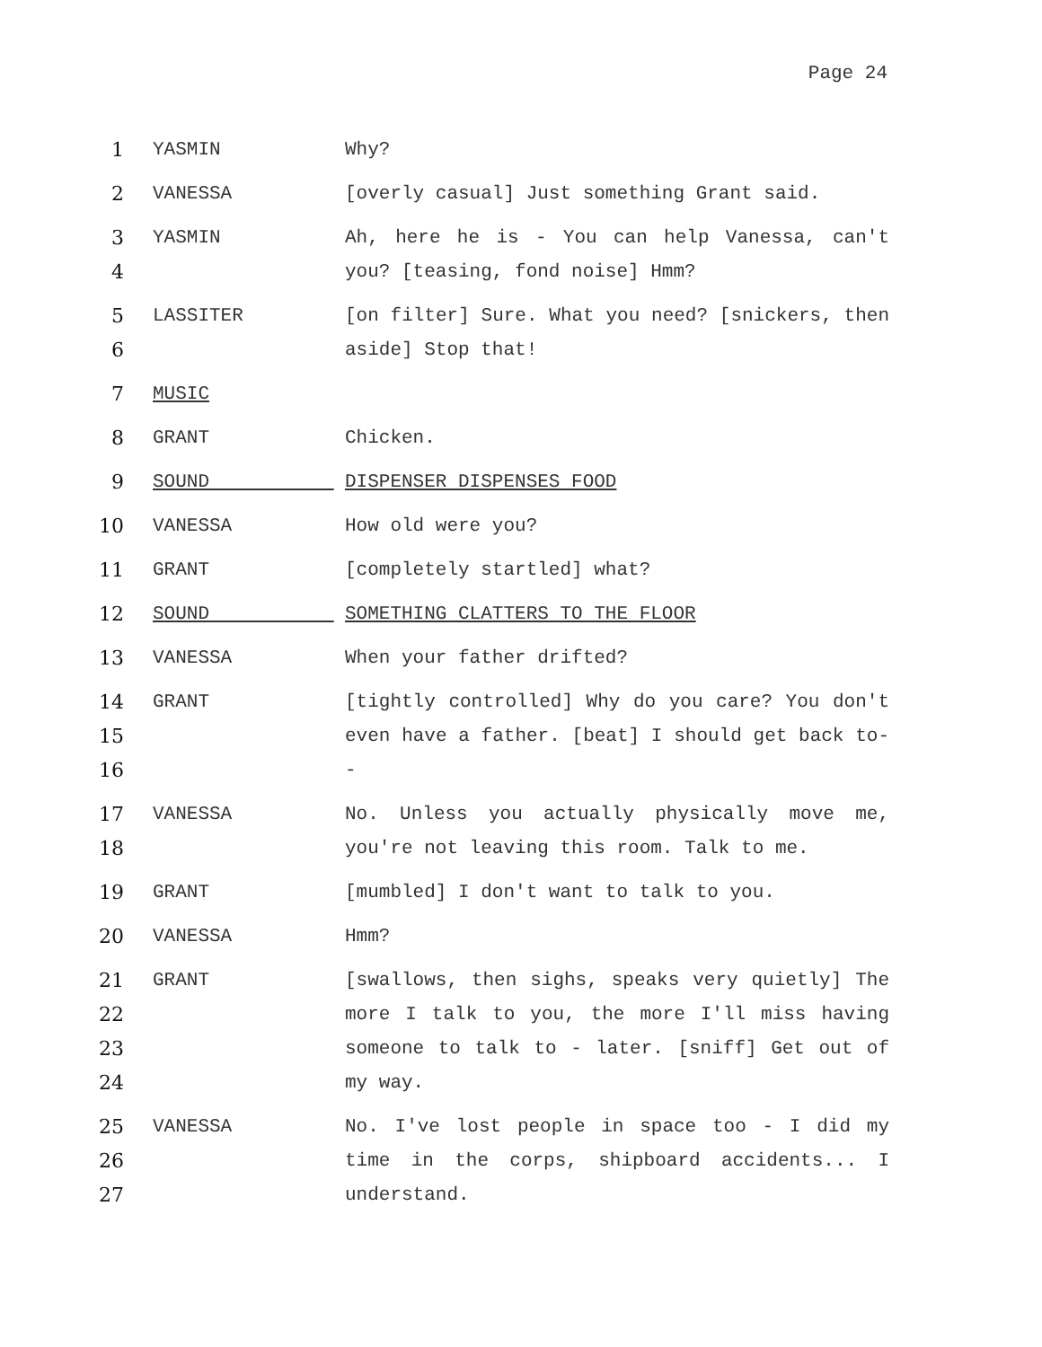Page 24
1 YASMIN Why?
2 VANESSA [overly casual] Just something Grant said.
3
4
YASMIN Ah, here he is - You can help Vanessa, can't you? [teasing, fond noise] Hmm?
5
6
LASSITER [on filter] Sure. What you need? [snickers, then aside] Stop that!
7 MUSIC
8 GRANT Chicken.
9 SOUND DISPENSER DISPENSES FOOD
10 VANESSA How old were you?
11 GRANT [completely startled] what?
12 SOUND SOMETHING CLATTERS TO THE FLOOR
13 VANESSA When your father drifted?
14
15
16
GRANT [tightly controlled] Why do you care? You don't even have a father. [beat] I should get back to--
17
18
VANESSA No. Unless you actually physically move me, you're not leaving this room. Talk to me.
19 GRANT [mumbled] I don't want to talk to you.
20 VANESSA Hmm?
21
22
23
24
GRANT [swallows, then sighs, speaks very quietly] The more I talk to you, the more I'll miss having someone to talk to - later. [sniff] Get out of my way.
25
26
27
VANESSA No. I've lost people in space too - I did my time in the corps, shipboard accidents... I understand.